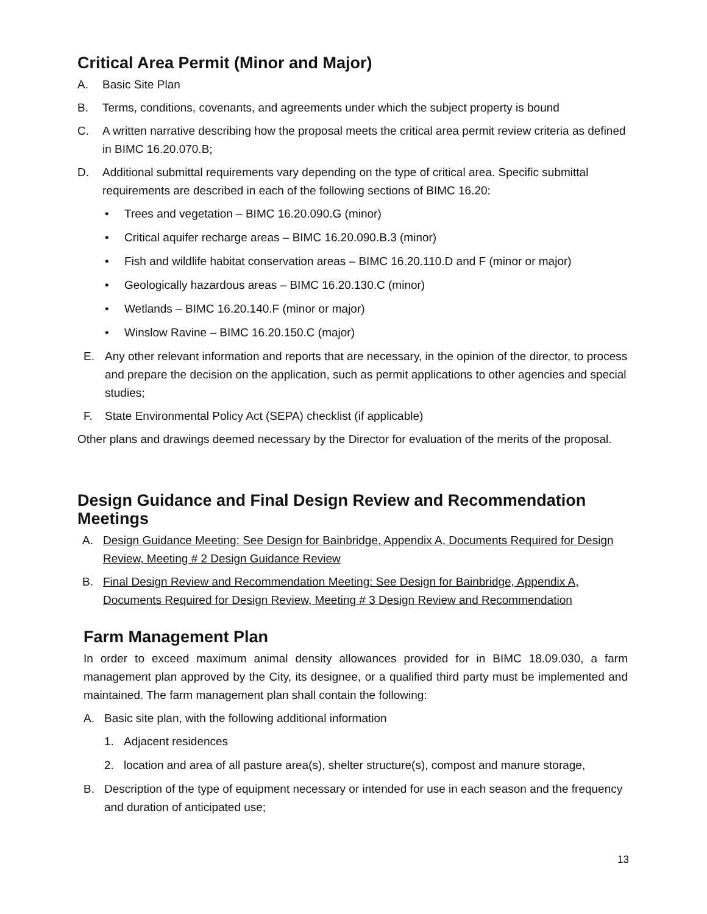Critical Area Permit (Minor and Major)
A. Basic Site Plan
B. Terms, conditions, covenants, and agreements under which the subject property is bound
C. A written narrative describing how the proposal meets the critical area permit review criteria as defined in BIMC 16.20.070.B;
D. Additional submittal requirements vary depending on the type of critical area. Specific submittal requirements are described in each of the following sections of BIMC 16.20:
• Trees and vegetation – BIMC 16.20.090.G (minor)
• Critical aquifer recharge areas – BIMC 16.20.090.B.3 (minor)
• Fish and wildlife habitat conservation areas – BIMC 16.20.110.D and F (minor or major)
• Geologically hazardous areas – BIMC 16.20.130.C (minor)
• Wetlands – BIMC 16.20.140.F (minor or major)
• Winslow Ravine – BIMC 16.20.150.C (major)
E. Any other relevant information and reports that are necessary, in the opinion of the director, to process and prepare the decision on the application, such as permit applications to other agencies and special studies;
F. State Environmental Policy Act (SEPA) checklist (if applicable)
Other plans and drawings deemed necessary by the Director for evaluation of the merits of the proposal.
Design Guidance and Final Design Review and Recommendation Meetings
A. Design Guidance Meeting: See Design for Bainbridge, Appendix A, Documents Required for Design Review, Meeting # 2 Design Guidance Review
B. Final Design Review and Recommendation Meeting: See Design for Bainbridge, Appendix A, Documents Required for Design Review, Meeting # 3 Design Review and Recommendation
Farm Management Plan
In order to exceed maximum animal density allowances provided for in BIMC 18.09.030, a farm management plan approved by the City, its designee, or a qualified third party must be implemented and maintained. The farm management plan shall contain the following:
A. Basic site plan, with the following additional information
1. Adjacent residences
2. location and area of all pasture area(s), shelter structure(s), compost and manure storage,
B. Description of the type of equipment necessary or intended for use in each season and the frequency and duration of anticipated use;
13